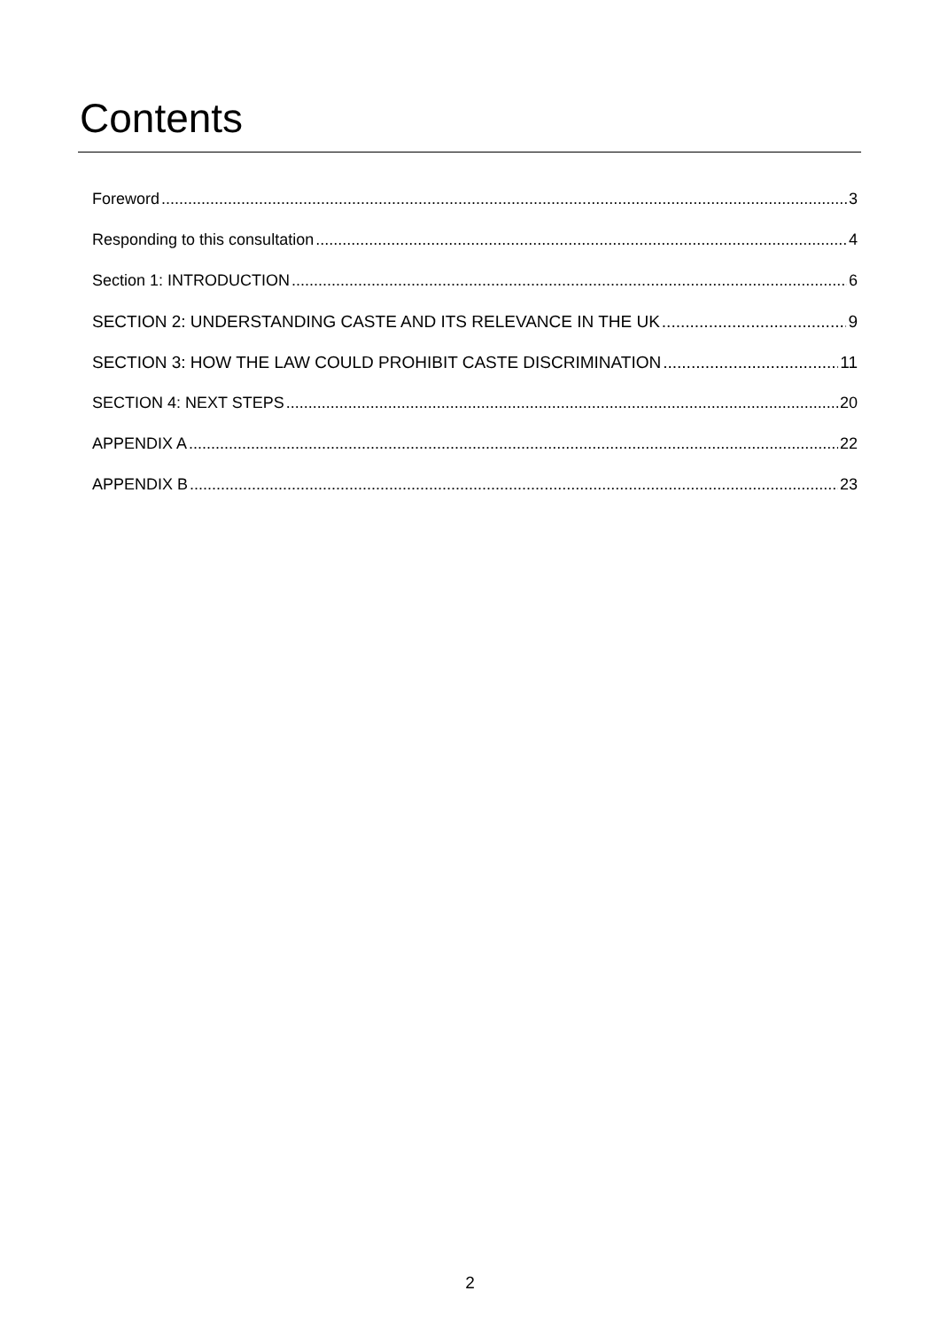Contents
Foreword 3
Responding to this consultation 4
Section 1: INTRODUCTION 6
SECTION 2: UNDERSTANDING CASTE AND ITS RELEVANCE IN THE UK 9
SECTION 3: HOW THE LAW COULD PROHIBIT CASTE DISCRIMINATION 11
SECTION 4: NEXT STEPS 20
APPENDIX A 22
APPENDIX B 23
2